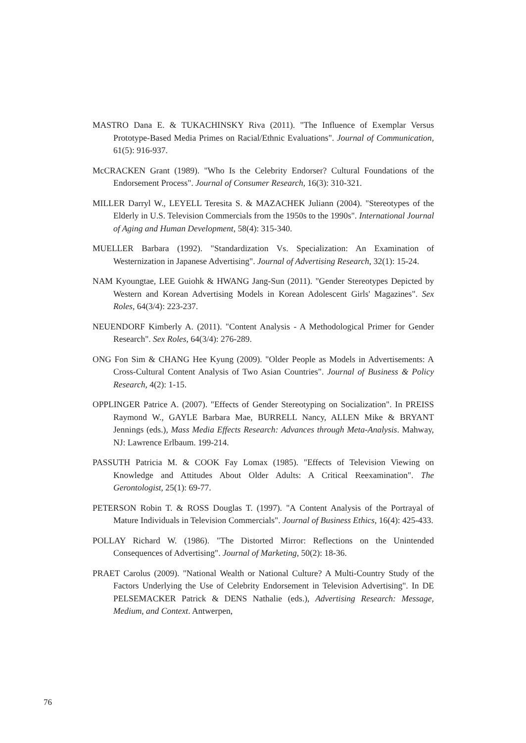MASTRO Dana E. & TUKACHINSKY Riva (2011). "The Influence of Exemplar Versus Prototype-Based Media Primes on Racial/Ethnic Evaluations". Journal of Communication, 61(5): 916-937.
McCRACKEN Grant (1989). "Who Is the Celebrity Endorser? Cultural Foundations of the Endorsement Process". Journal of Consumer Research, 16(3): 310-321.
MILLER Darryl W., LEYELL Teresita S. & MAZACHEK Juliann (2004). "Stereotypes of the Elderly in U.S. Television Commercials from the 1950s to the 1990s". International Journal of Aging and Human Development, 58(4): 315-340.
MUELLER Barbara (1992). "Standardization Vs. Specialization: An Examination of Westernization in Japanese Advertising". Journal of Advertising Research, 32(1): 15-24.
NAM Kyoungtae, LEE Guiohk & HWANG Jang-Sun (2011). "Gender Stereotypes Depicted by Western and Korean Advertising Models in Korean Adolescent Girls' Magazines". Sex Roles, 64(3/4): 223-237.
NEUENDORF Kimberly A. (2011). "Content Analysis - A Methodological Primer for Gender Research". Sex Roles, 64(3/4): 276-289.
ONG Fon Sim & CHANG Hee Kyung (2009). "Older People as Models in Advertisements: A Cross-Cultural Content Analysis of Two Asian Countries". Journal of Business & Policy Research, 4(2): 1-15.
OPPLINGER Patrice A. (2007). "Effects of Gender Stereotyping on Socialization". In PREISS Raymond W., GAYLE Barbara Mae, BURRELL Nancy, ALLEN Mike & BRYANT Jennings (eds.), Mass Media Effects Research: Advances through Meta-Analysis. Mahway, NJ: Lawrence Erlbaum. 199-214.
PASSUTH Patricia M. & COOK Fay Lomax (1985). "Effects of Television Viewing on Knowledge and Attitudes About Older Adults: A Critical Reexamination". The Gerontologist, 25(1): 69-77.
PETERSON Robin T. & ROSS Douglas T. (1997). "A Content Analysis of the Portrayal of Mature Individuals in Television Commercials". Journal of Business Ethics, 16(4): 425-433.
POLLAY Richard W. (1986). "The Distorted Mirror: Reflections on the Unintended Consequences of Advertising". Journal of Marketing, 50(2): 18-36.
PRAET Carolus (2009). "National Wealth or National Culture? A Multi-Country Study of the Factors Underlying the Use of Celebrity Endorsement in Television Advertising". In DE PELSEMACKER Patrick & DENS Nathalie (eds.), Advertising Research: Message, Medium, and Context. Antwerpen,
76